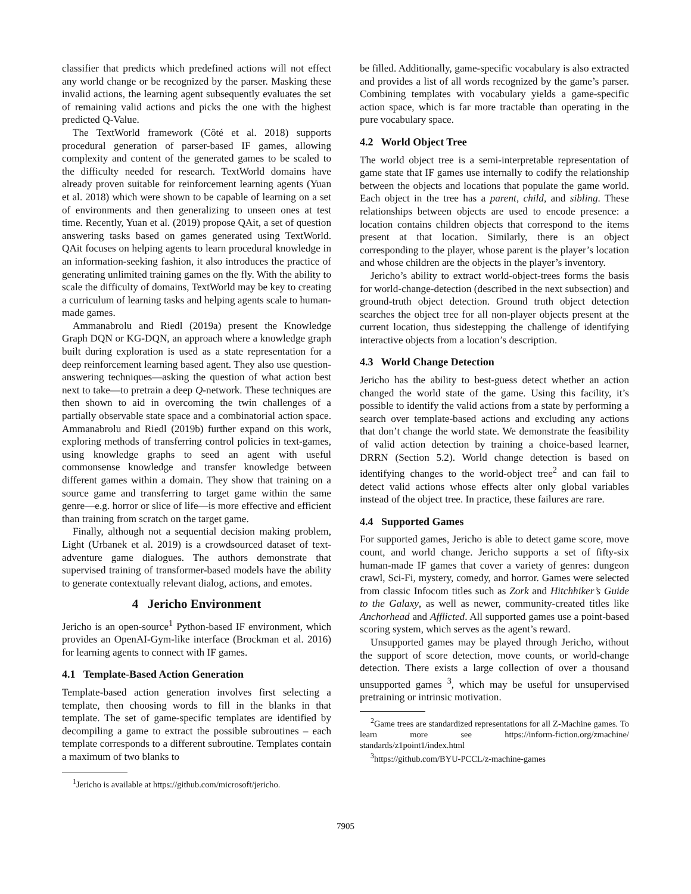classifier that predicts which predefined actions will not effect any world change or be recognized by the parser. Masking these invalid actions, the learning agent subsequently evaluates the set of remaining valid actions and picks the one with the highest predicted Q-Value.
The TextWorld framework (Côté et al. 2018) supports procedural generation of parser-based IF games, allowing complexity and content of the generated games to be scaled to the difficulty needed for research. TextWorld domains have already proven suitable for reinforcement learning agents (Yuan et al. 2018) which were shown to be capable of learning on a set of environments and then generalizing to unseen ones at test time. Recently, Yuan et al. (2019) propose QAit, a set of question answering tasks based on games generated using TextWorld. QAit focuses on helping agents to learn procedural knowledge in an information-seeking fashion, it also introduces the practice of generating unlimited training games on the fly. With the ability to scale the difficulty of domains, TextWorld may be key to creating a curriculum of learning tasks and helping agents scale to human-made games.
Ammanabrolu and Riedl (2019a) present the Knowledge Graph DQN or KG-DQN, an approach where a knowledge graph built during exploration is used as a state representation for a deep reinforcement learning based agent. They also use question-answering techniques—asking the question of what action best next to take—to pretrain a deep Q-network. These techniques are then shown to aid in overcoming the twin challenges of a partially observable state space and a combinatorial action space. Ammanabrolu and Riedl (2019b) further expand on this work, exploring methods of transferring control policies in text-games, using knowledge graphs to seed an agent with useful commonsense knowledge and transfer knowledge between different games within a domain. They show that training on a source game and transferring to target game within the same genre—e.g. horror or slice of life—is more effective and efficient than training from scratch on the target game.
Finally, although not a sequential decision making problem, Light (Urbanek et al. 2019) is a crowdsourced dataset of text-adventure game dialogues. The authors demonstrate that supervised training of transformer-based models have the ability to generate contextually relevant dialog, actions, and emotes.
4 Jericho Environment
Jericho is an open-source<sup>1</sup> Python-based IF environment, which provides an OpenAI-Gym-like interface (Brockman et al. 2016) for learning agents to connect with IF games.
4.1 Template-Based Action Generation
Template-based action generation involves first selecting a template, then choosing words to fill in the blanks in that template. The set of game-specific templates are identified by decompiling a game to extract the possible subroutines – each template corresponds to a different subroutine. Templates contain a maximum of two blanks to
<sup>1</sup> Jericho is available at https://github.com/microsoft/jericho.
be filled. Additionally, game-specific vocabulary is also extracted and provides a list of all words recognized by the game’s parser. Combining templates with vocabulary yields a game-specific action space, which is far more tractable than operating in the pure vocabulary space.
4.2 World Object Tree
The world object tree is a semi-interpretable representation of game state that IF games use internally to codify the relationship between the objects and locations that populate the game world. Each object in the tree has a parent, child, and sibling. These relationships between objects are used to encode presence: a location contains children objects that correspond to the items present at that location. Similarly, there is an object corresponding to the player, whose parent is the player’s location and whose children are the objects in the player’s inventory.
Jericho’s ability to extract world-object-trees forms the basis for world-change-detection (described in the next subsection) and ground-truth object detection. Ground truth object detection searches the object tree for all non-player objects present at the current location, thus sidestepping the challenge of identifying interactive objects from a location’s description.
4.3 World Change Detection
Jericho has the ability to best-guess detect whether an action changed the world state of the game. Using this facility, it’s possible to identify the valid actions from a state by performing a search over template-based actions and excluding any actions that don’t change the world state. We demonstrate the feasibility of valid action detection by training a choice-based learner, DRRN (Section 5.2). World change detection is based on identifying changes to the world-object tree<sup>2</sup> and can fail to detect valid actions whose effects alter only global variables instead of the object tree. In practice, these failures are rare.
4.4 Supported Games
For supported games, Jericho is able to detect game score, move count, and world change. Jericho supports a set of fifty-six human-made IF games that cover a variety of genres: dungeon crawl, Sci-Fi, mystery, comedy, and horror. Games were selected from classic Infocom titles such as Zork and Hitchhiker’s Guide to the Galaxy, as well as newer, community-created titles like Anchorhead and Afflicted. All supported games use a point-based scoring system, which serves as the agent’s reward.
Unsupported games may be played through Jericho, without the support of score detection, move counts, or world-change detection. There exists a large collection of over a thousand unsupported games <sup>3</sup>, which may be useful for unsupervised pretraining or intrinsic motivation.
<sup>2</sup> Game trees are standardized representations for all Z-Machine games. To learn more see https://inform-fiction.org/zmachine/ standards/z1point1/index.html
<sup>3</sup> https://github.com/BYU-PCCL/z-machine-games
7905